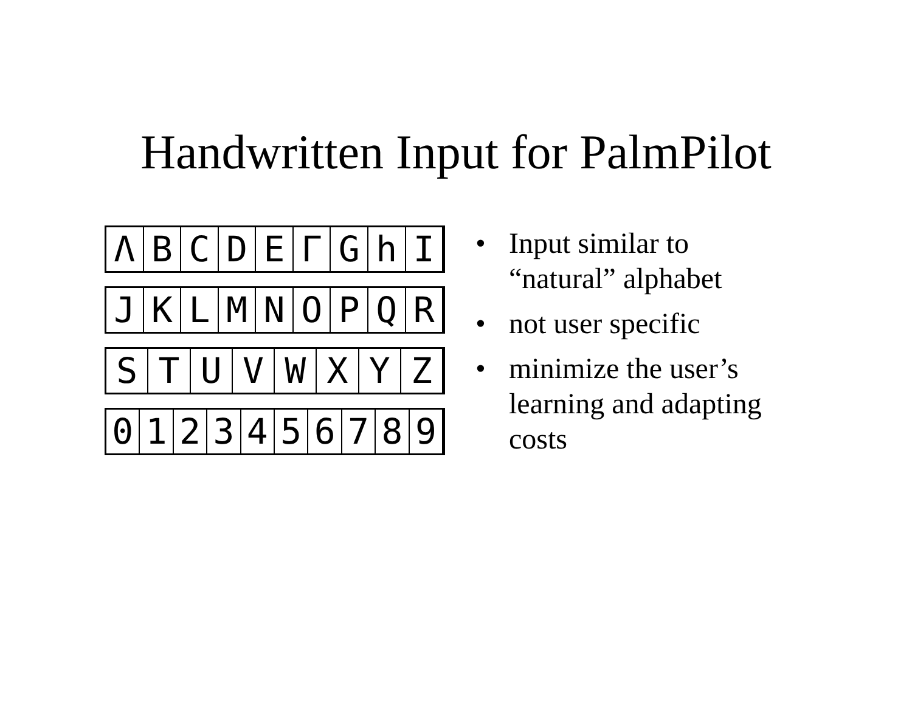Handwritten Input for PalmPilot
ΛBCDEΓGhI
JKLMNOPQR
STUVWXYZ
0123456789
• Input similar to “natural” alphabet
• not user specific
• minimize the user’s learning and adapting costs